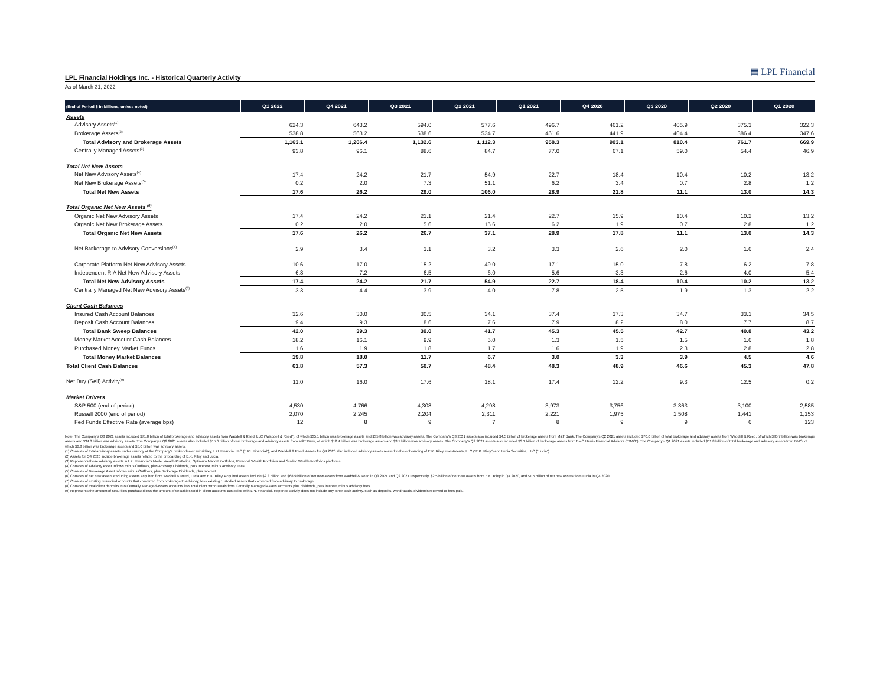▤ LPL Financial
LPL Financial Holdings Inc. - Historical Quarterly Activity
As of March 31, 2022
| (End of Period $ in billions, unless noted) | Q1 2022 | Q4 2021 | Q3 2021 | Q2 2021 | Q1 2021 | Q4 2020 | Q3 2020 | Q2 2020 | Q1 2020 |
| --- | --- | --- | --- | --- | --- | --- | --- | --- | --- |
| Assets | | | | | | | | | |
| Advisory Assets<sup>(1)</sup> | 624.3 | 643.2 | 594.0 | 577.6 | 496.7 | 461.2 | 405.9 | 375.3 | 322.3 |
| Brokerage Assets<sup>(2)</sup> | 538.8 | 563.2 | 538.6 | 534.7 | 461.6 | 441.9 | 404.4 | 386.4 | 347.6 |
| Total Advisory and Brokerage Assets | 1,163.1 | 1,206.4 | 1,132.6 | 1,112.3 | 958.3 | 903.1 | 810.4 | 761.7 | 669.9 |
| Centrally Managed Assets<sup>(3)</sup> | 93.8 | 96.1 | 88.6 | 84.7 | 77.0 | 67.1 | 59.0 | 54.4 | 46.9 |
| Total Net New Assets | | | | | | | | | |
| Net New Advisory Assets<sup>(4)</sup> | 17.4 | 24.2 | 21.7 | 54.9 | 22.7 | 18.4 | 10.4 | 10.2 | 13.2 |
| Net New Brokerage Assets<sup>(5)</sup> | 0.2 | 2.0 | 7.3 | 51.1 | 6.2 | 3.4 | 0.7 | 2.8 | 1.2 |
| Total Net New Assets | 17.6 | 26.2 | 29.0 | 106.0 | 28.9 | 21.8 | 11.1 | 13.0 | 14.3 |
| Total Organic Net New Assets <sup>(6)</sup> | | | | | | | | | |
| Organic Net New Advisory Assets | 17.4 | 24.2 | 21.1 | 21.4 | 22.7 | 15.9 | 10.4 | 10.2 | 13.2 |
| Organic Net New Brokerage Assets | 0.2 | 2.0 | 5.6 | 15.6 | 6.2 | 1.9 | 0.7 | 2.8 | 1.2 |
| Total Organic Net New Assets | 17.6 | 26.2 | 26.7 | 37.1 | 28.9 | 17.8 | 11.1 | 13.0 | 14.3 |
| Net Brokerage to Advisory Conversions<sup>(7)</sup> | 2.9 | 3.4 | 3.1 | 3.2 | 3.3 | 2.6 | 2.0 | 1.6 | 2.4 |
| Corporate Platform Net New Advisory Assets | 10.6 | 17.0 | 15.2 | 49.0 | 17.1 | 15.0 | 7.8 | 6.2 | 7.8 |
| Independent RIA Net New Advisory Assets | 6.8 | 7.2 | 6.5 | 6.0 | 5.6 | 3.3 | 2.6 | 4.0 | 5.4 |
| Total Net New Advisory Assets | 17.4 | 24.2 | 21.7 | 54.9 | 22.7 | 18.4 | 10.4 | 10.2 | 13.2 |
| Centrally Managed Net New Advisory Assets<sup>(8)</sup> | 3.3 | 4.4 | 3.9 | 4.0 | 7.8 | 2.5 | 1.9 | 1.3 | 2.2 |
| Client Cash Balances | | | | | | | | | |
| Insured Cash Account Balances | 32.6 | 30.0 | 30.5 | 34.1 | 37.4 | 37.3 | 34.7 | 33.1 | 34.5 |
| Deposit Cash Account Balances | 9.4 | 9.3 | 8.6 | 7.6 | 7.9 | 8.2 | 8.0 | 7.7 | 8.7 |
| Total Bank Sweep Balances | 42.0 | 39.3 | 39.0 | 41.7 | 45.3 | 45.5 | 42.7 | 40.8 | 43.2 |
| Money Market Account Cash Balances | 18.2 | 16.1 | 9.9 | 5.0 | 1.3 | 1.5 | 1.5 | 1.6 | 1.8 |
| Purchased Money Market Funds | 1.6 | 1.9 | 1.8 | 1.7 | 1.6 | 1.9 | 2.3 | 2.8 | 2.8 |
| Total Money Market Balances | 19.8 | 18.0 | 11.7 | 6.7 | 3.0 | 3.3 | 3.9 | 4.5 | 4.6 |
| Total Client Cash Balances | 61.8 | 57.3 | 50.7 | 48.4 | 48.3 | 48.9 | 46.6 | 45.3 | 47.8 |
| Net Buy (Sell) Activity<sup>(9)</sup> | 11.0 | 16.0 | 17.6 | 18.1 | 17.4 | 12.2 | 9.3 | 12.5 | 0.2 |
| Market Drivers | | | | | | | | | |
| S&P 500 (end of period) | 4,530 | 4,766 | 4,308 | 4,298 | 3,973 | 3,756 | 3,363 | 3,100 | 2,585 |
| Russell 2000 (end of period) | 2,070 | 2,245 | 2,204 | 2,311 | 2,221 | 1,975 | 1,508 | 1,441 | 1,153 |
| Fed Funds Effective Rate (average bps) | 12 | 8 | 9 | 7 | 8 | 9 | 9 | 6 | 123 |
Note: The Company’s Q3 2021 assets included $71.0 billion of total brokerage and advisory assets from Waddell & Reed, LLC ("Waddell & Reed"), of which $35.1 billion was brokerage assets and $35.8 billion was advisory assets. The Company’s Q3 2021 assets also included $4.5 billion of brokerage assets from M&T Bank. The Company’s Q2 2021 assets included $70.0 billion of total brokerage and advisory assets from Waddell & Reed, of which $35.7 billion was brokerage assets and $34.3 billion was advisory assets. The Company’s Q2 2021 assets also included $15.6 billion of total brokerage and advisory assets from M&T Bank, of which $12.4 billion was brokerage assets and $3.1 billion was advisory assets. The Company’s Q2 2021 assets also included $3.1 billion of brokerage assets from BMO Harris Financial Advisors ("BMO"). The Company’s Q1 2021 assets included $11.8 billion of total brokerage and advisory assets from BMO, of which $6.8 billion was brokerage assets and $5.0 billion was advisory assets.
(1) Consists of total advisory assets under custody at the Company's broker-dealer subsidiary, LPL Financial LLC (“LPL Financial”), and Waddell & Reed. Assets for Q4 2020 also included advisory assets related to the onboarding of E.K. Riley Investments, LLC ("E.K. Riley") and Lucia Securities, LLC ("Lucia").
(2) Assets for Q4 2020 include brokerage assets related to the onboarding of E.K. Riley and Lucia.
(3) Represents those advisory assets in LPL Financial’s Model Wealth Portfolios, Optimum Market Portfolios, Personal Wealth Portfolios and Guided Wealth Portfolios platforms.
(4) Consists of Advisory Asset Inflows minus Outflows, plus Advisory Dividends, plus Interest, minus Advisory Fees.
(5) Consists of Brokerage Asset Inflows minus Outflows, plus Brokerage Dividends, plus Interest.
(6) Consists of net new assets excluding assets acquired from Waddell & Reed, Lucia and E.K. Riley. Acquired assets include $2.3 billion and $68.9 billion of net new assets from Waddell & Reed in Q3 2021 and Q2 2021 respectively, $2.5 billion of net new assets from E.K. Riley in Q4 2020, and $1.5 billion of net new assets from Lucia in Q4 2020.
(7) Consists of existing custodied accounts that converted from brokerage to advisory, less existing custodied assets that converted from advisory to brokerage.
(8) Consists of total client deposits into Centrally Managed Assets accounts less total client withdrawals from Centrally Managed Assets accounts plus dividends, plus interest, minus advisory fees.
(9) Represents the amount of securities purchased less the amount of securities sold in client accounts custodied with LPL Financial. Reported activity does not include any other cash activity, such as deposits, withdrawals, dividends received or fees paid.